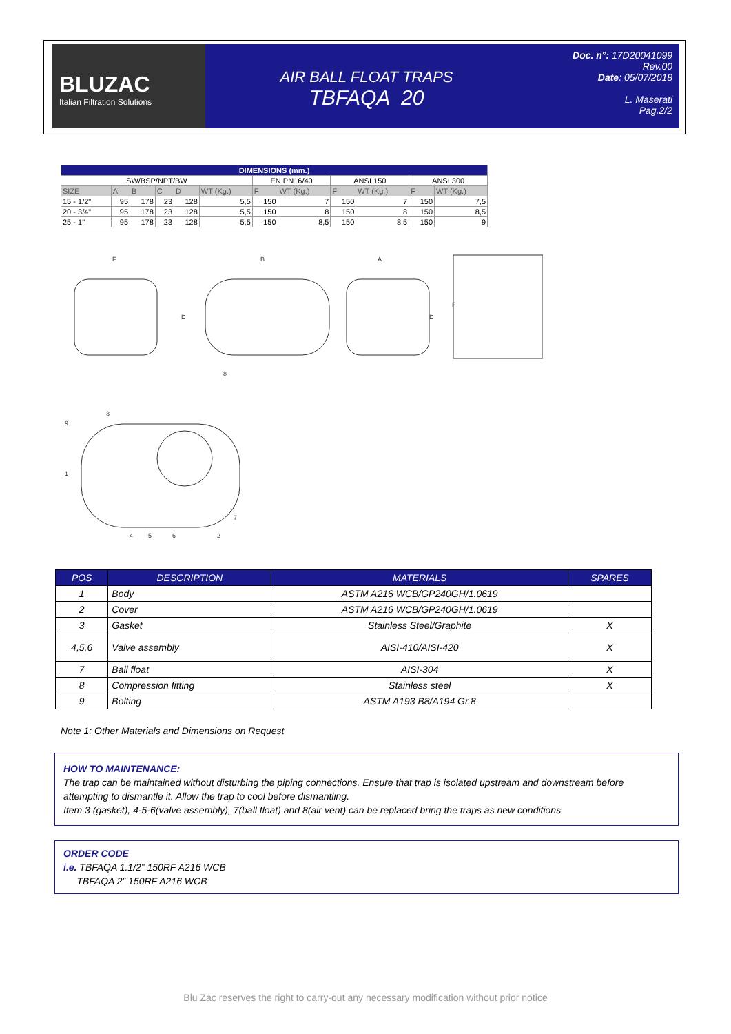BLUZAC
Italian Filtration Solutions
AIR BALL FLOAT TRAPS
TBFAQA 20
Doc. n°: 17D20041099
Rev.00
Date: 05/07/2018
L. Maserati
Pag.2/2
| DIMENSIONS (mm.) | | | | | | | | | | | |
| --- | --- | --- | --- | --- | --- | --- | --- | --- | --- | --- | --- |
| SW/BSP/NPT/BW | | | | | | EN PN16/40 | | ANSI 150 | | ANSI 300 | |
| SIZE | A | B | C | D | WT (Kg.) | F | WT (Kg.) | F | WT (Kg.) | F | WT (Kg.) |
| 15 - 1/2" | 95 | 178 | 23 | 128 | 5,5 | 150 | 7 | 150 | 7 | 150 | 7,5 |
| 20 - 3/4" | 95 | 178 | 23 | 128 | 5,5 | 150 | 8 | 150 | 8 | 150 | 8,5 |
| 25 - 1" | 95 | 178 | 23 | 128 | 5,5 | 150 | 8,5 | 150 | 8,5 | 150 | 9 |
F
B
A
D
D
F
8
3
9
1
7
4
5
6
2
| POS | DESCRIPTION | MATERIALS | SPARES |
| --- | --- | --- | --- |
| 1 | Body | ASTM A216 WCB/GP240GH/1.0619 | |
| 2 | Cover | ASTM A216 WCB/GP240GH/1.0619 | |
| 3 | Gasket | Stainless Steel/Graphite | X |
| 4,5,6 | Valve assembly | AISI-410/AISI-420 | X |
| 7 | Ball float | AISI-304 | X |
| 8 | Compression fitting | Stainless steel | X |
| 9 | Bolting | ASTM A193 B8/A194 Gr.8 | |
Note 1: Other Materials and Dimensions on Request
HOW TO MAINTENANCE:
The trap can be maintained without disturbing the piping connections. Ensure that trap is isolated upstream and downstream before attempting to dismantle it. Allow the trap to cool before dismantling.
Item 3 (gasket), 4-5-6(valve assembly), 7(ball float) and 8(air vent) can be replaced bring the traps as new conditions
ORDER CODE
i.e. TBFAQA 1.1/2” 150RF A216 WCB
TBFAQA 2” 150RF A216 WCB
Blu Zac reserves the right to carry-out any necessary modification without prior notice